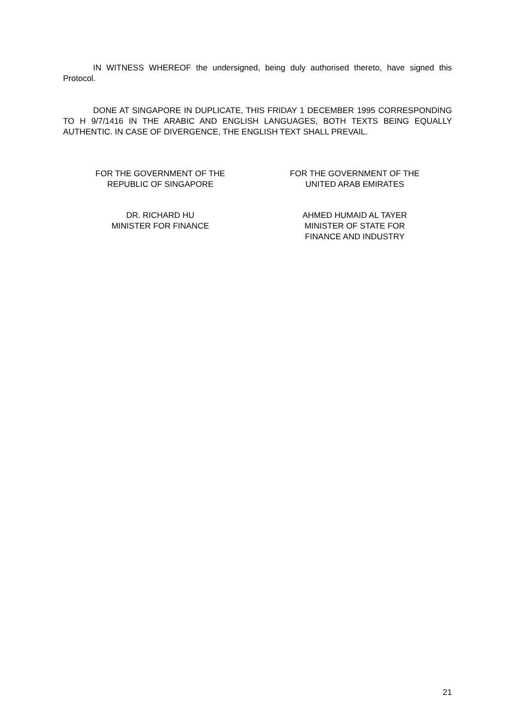IN WITNESS WHEREOF the undersigned, being duly authorised thereto, have signed this Protocol.
DONE AT SINGAPORE IN DUPLICATE, THIS FRIDAY 1 DECEMBER 1995 CORRESPONDING TO H 9/7/1416 IN THE ARABIC AND ENGLISH LANGUAGES, BOTH TEXTS BEING EQUALLY AUTHENTIC. IN CASE OF DIVERGENCE, THE ENGLISH TEXT SHALL PREVAIL.
FOR THE GOVERNMENT OF THE
REPUBLIC OF SINGAPORE
FOR THE GOVERNMENT OF THE
UNITED ARAB EMIRATES
DR. RICHARD HU
MINISTER FOR FINANCE
AHMED HUMAID AL TAYER
MINISTER OF STATE FOR
FINANCE AND INDUSTRY
21